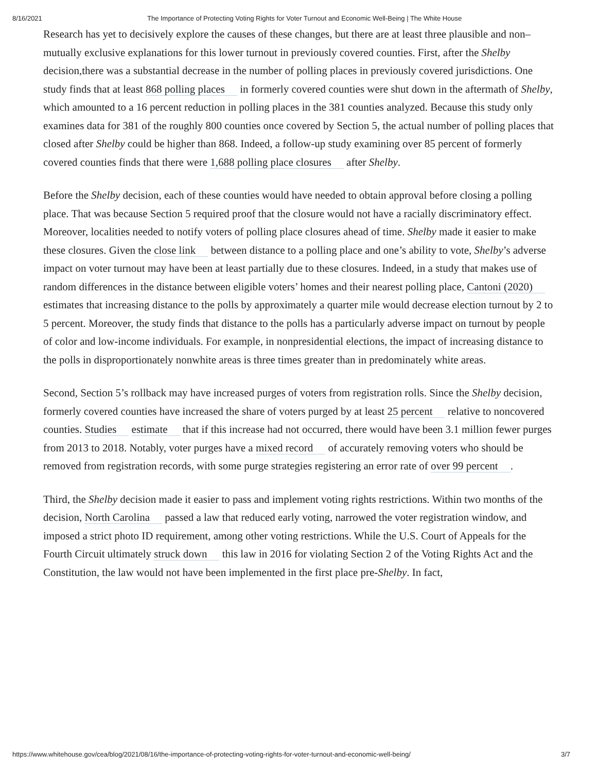8/16/2021 The Importance of Protecting Voting Rights for Voter Turnout and Economic Well-Being | The White House
Research has yet to decisively explore the causes of these changes, but there are at least three plausible and non–mutually exclusive explanations for this lower turnout in previously covered counties. First, after the Shelby decision,there was a substantial decrease in the number of polling places in previously covered jurisdictions. One study finds that at least 868 polling places in formerly covered counties were shut down in the aftermath of Shelby, which amounted to a 16 percent reduction in polling places in the 381 counties analyzed. Because this study only examines data for 381 of the roughly 800 counties once covered by Section 5, the actual number of polling places that closed after Shelby could be higher than 868. Indeed, a follow-up study examining over 85 percent of formerly covered counties finds that there were 1,688 polling place closures after Shelby.
Before the Shelby decision, each of these counties would have needed to obtain approval before closing a polling place. That was because Section 5 required proof that the closure would not have a racially discriminatory effect. Moreover, localities needed to notify voters of polling place closures ahead of time. Shelby made it easier to make these closures. Given the close link between distance to a polling place and one’s ability to vote, Shelby’s adverse impact on voter turnout may have been at least partially due to these closures. Indeed, in a study that makes use of random differences in the distance between eligible voters’ homes and their nearest polling place, Cantoni (2020) estimates that increasing distance to the polls by approximately a quarter mile would decrease election turnout by 2 to 5 percent. Moreover, the study finds that distance to the polls has a particularly adverse impact on turnout by people of color and low-income individuals. For example, in nonpresidential elections, the impact of increasing distance to the polls in disproportionately nonwhite areas is three times greater than in predominately white areas.
Second, Section 5’s rollback may have increased purges of voters from registration rolls. Since the Shelby decision, formerly covered counties have increased the share of voters purged by at least 25 percent relative to noncovered counties. Studies estimate that if this increase had not occurred, there would have been 3.1 million fewer purges from 2013 to 2018. Notably, voter purges have a mixed record of accurately removing voters who should be removed from registration records, with some purge strategies registering an error rate of over 99 percent.
Third, the Shelby decision made it easier to pass and implement voting rights restrictions. Within two months of the decision, North Carolina passed a law that reduced early voting, narrowed the voter registration window, and imposed a strict photo ID requirement, among other voting restrictions. While the U.S. Court of Appeals for the Fourth Circuit ultimately struck down this law in 2016 for violating Section 2 of the Voting Rights Act and the Constitution, the law would not have been implemented in the first place pre-Shelby. In fact,
https://www.whitehouse.gov/cea/blog/2021/08/16/the-importance-of-protecting-voting-rights-for-voter-turnout-and-economic-well-being/ 3/7